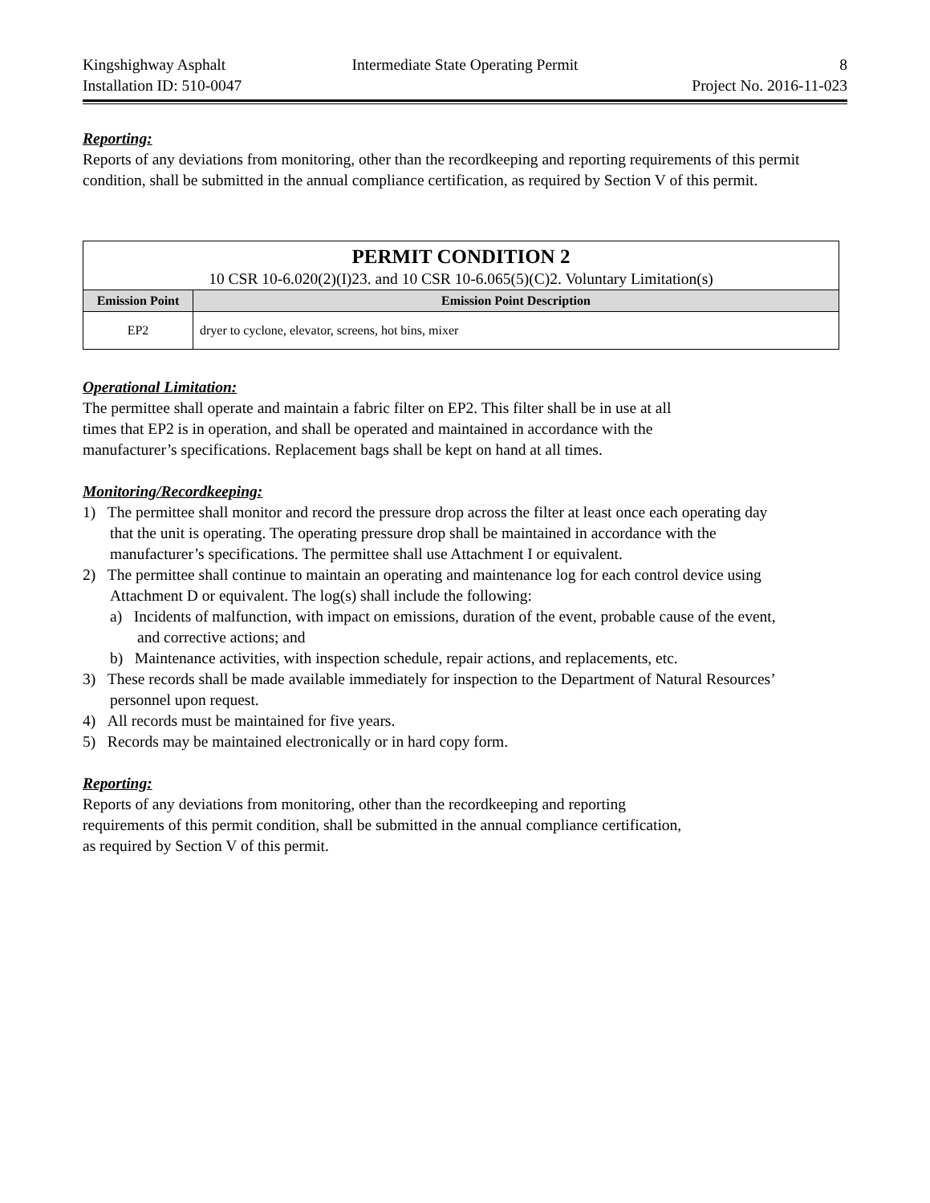Kingshighway Asphalt Intermediate State Operating Permit
8
Installation ID: 510-0047 Project No. 2016-11-023
Reporting:
Reports of any deviations from monitoring, other than the recordkeeping and reporting requirements of this permit condition, shall be submitted in the annual compliance certification, as required by Section V of this permit.
| PERMIT CONDITION 2 10 CSR 10-6.020(2)(I)23. and 10 CSR 10-6.065(5)(C)2. Voluntary Limitation(s) | |
| Emission Point | Emission Point Description |
| EP2 | dryer to cyclone, elevator, screens, hot bins, mixer |
Operational Limitation:
The permittee shall operate and maintain a fabric filter on EP2. This filter shall be in use at all
times that EP2 is in operation, and shall be operated and maintained in accordance with the
manufacturer’s specifications. Replacement bags shall be kept on hand at all times.
Monitoring/Recordkeeping:
1) The permittee shall monitor and record the pressure drop across the filter at least once each operating day that the unit is operating. The operating pressure drop shall be maintained in accordance with the manufacturer’s specifications. The permittee shall use Attachment I or equivalent.
2) The permittee shall continue to maintain an operating and maintenance log for each control device using Attachment D or equivalent. The log(s) shall include the following:
a) Incidents of malfunction, with impact on emissions, duration of the event, probable cause of the event, and corrective actions; and
b) Maintenance activities, with inspection schedule, repair actions, and replacements, etc.
3) These records shall be made available immediately for inspection to the Department of Natural Resources’ personnel upon request.
4) All records must be maintained for five years.
5) Records may be maintained electronically or in hard copy form.
Reporting:
Reports of any deviations from monitoring, other than the recordkeeping and reporting
requirements of this permit condition, shall be submitted in the annual compliance certification,
as required by Section V of this permit.